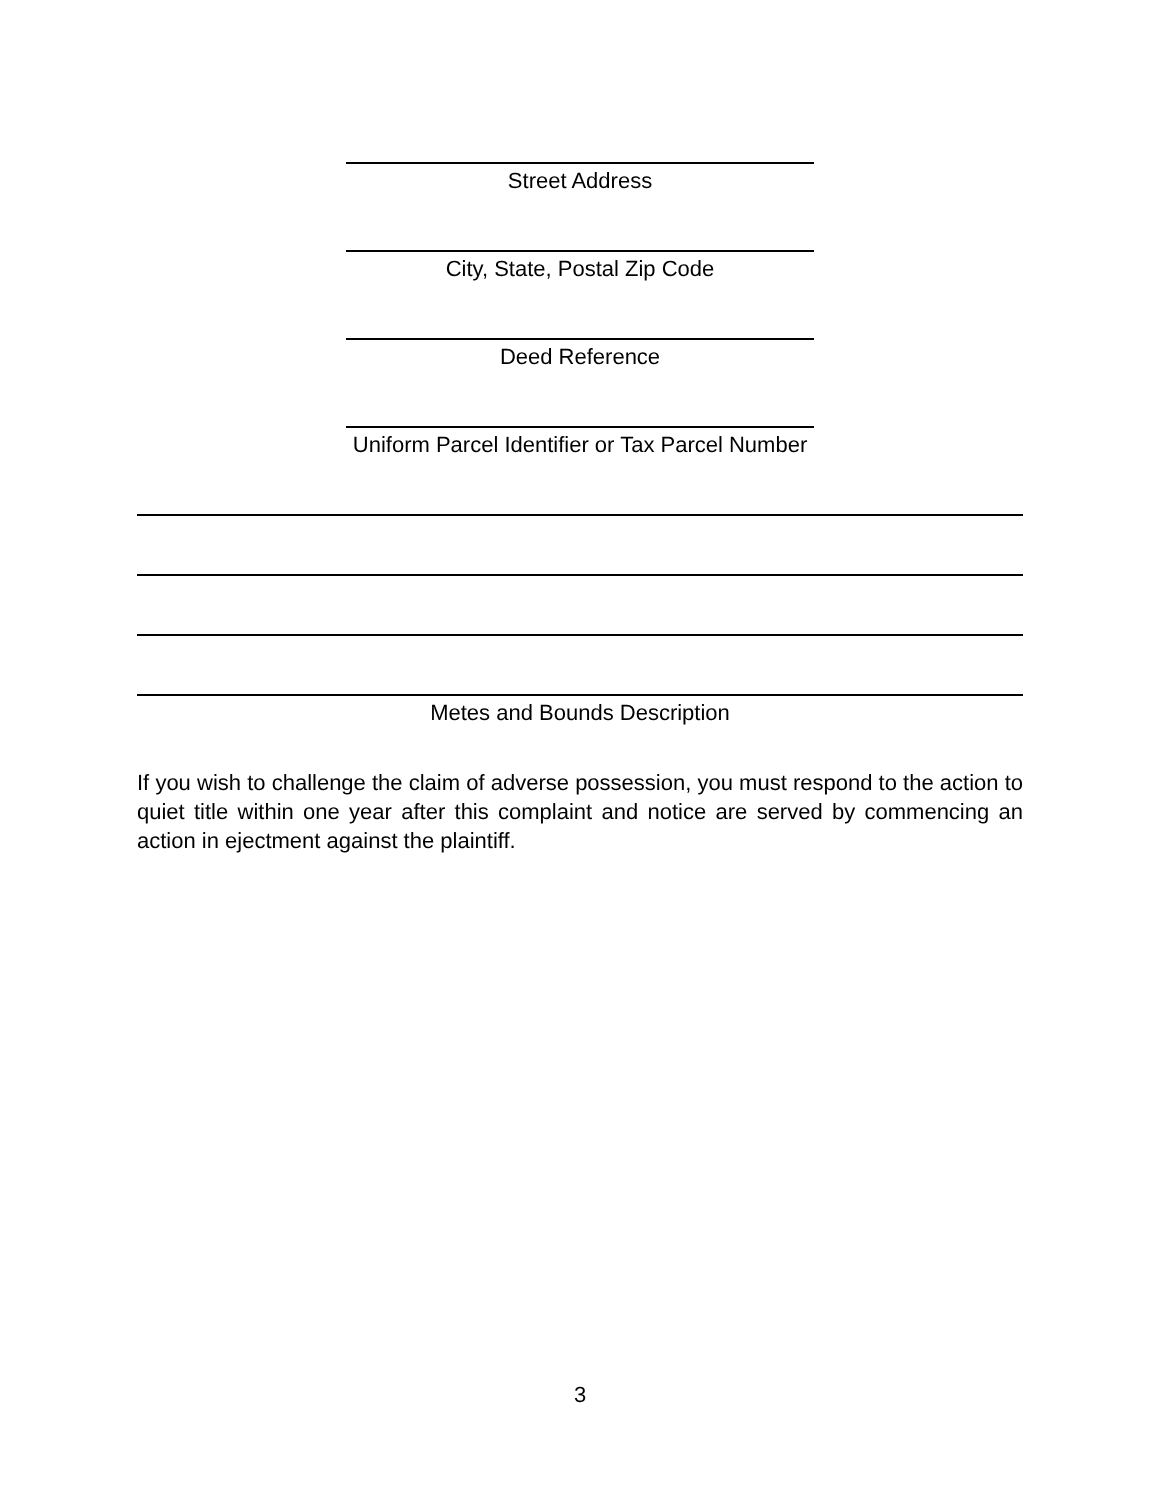Street Address
City, State, Postal Zip Code
Deed Reference
Uniform Parcel Identifier or Tax Parcel Number
Metes and Bounds Description
If you wish to challenge the claim of adverse possession, you must respond to the action to quiet title within one year after this complaint and notice are served by commencing an action in ejectment against the plaintiff.
3